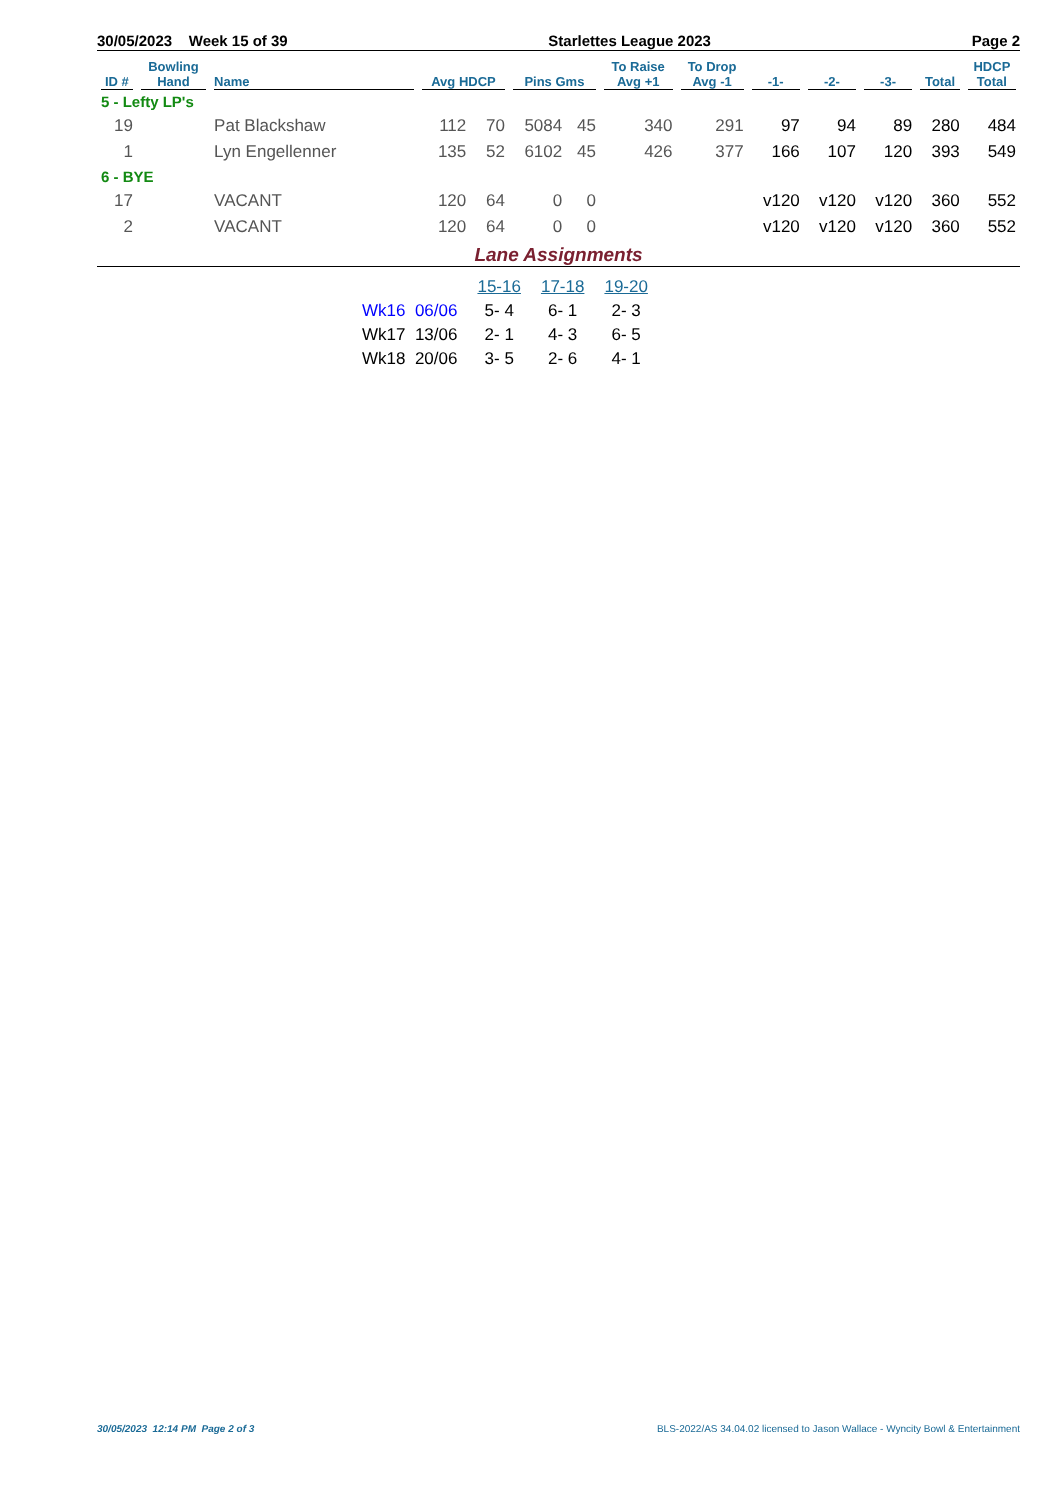30/05/2023 Week 15 of 39 Starlettes League 2023 Page 2
| ID # | Bowling Hand | Name | Avg HDCP | | Pins Gms | | To Raise Avg +1 | To Drop Avg -1 | -1- | -2- | -3- | Total | HDCP Total |
| --- | --- | --- | --- | --- | --- | --- | --- | --- | --- | --- | --- | --- | --- |
| 5 - Lefty LP's | | | | | | | | | | | | | |
| 19 | | Pat Blackshaw | 112 | 70 | 5084 | 45 | 340 | 291 | 97 | 94 | 89 | 280 | 484 |
| 1 | | Lyn Engellenner | 135 | 52 | 6102 | 45 | 426 | 377 | 166 | 107 | 120 | 393 | 549 |
| 6 - BYE | | | | | | | | | | | | | |
| 17 | | VACANT | 120 | 64 | 0 | 0 | | | v120 | v120 | v120 | 360 | 552 |
| 2 | | VACANT | 120 | 64 | 0 | 0 | | | v120 | v120 | v120 | 360 | 552 |
Lane Assignments
| | 15-16 | 17-18 | 19-20 |
| --- | --- | --- | --- |
| Wk16 06/06 | 5- 4 | 6- 1 | 2- 3 |
| Wk17 13/06 | 2- 1 | 4- 3 | 6- 5 |
| Wk18 20/06 | 3- 5 | 2- 6 | 4- 1 |
30/05/2023 12:14 PM Page 2 of 3 BLS-2022/AS 34.04.02 licensed to Jason Wallace - Wyncity Bowl & Entertainment